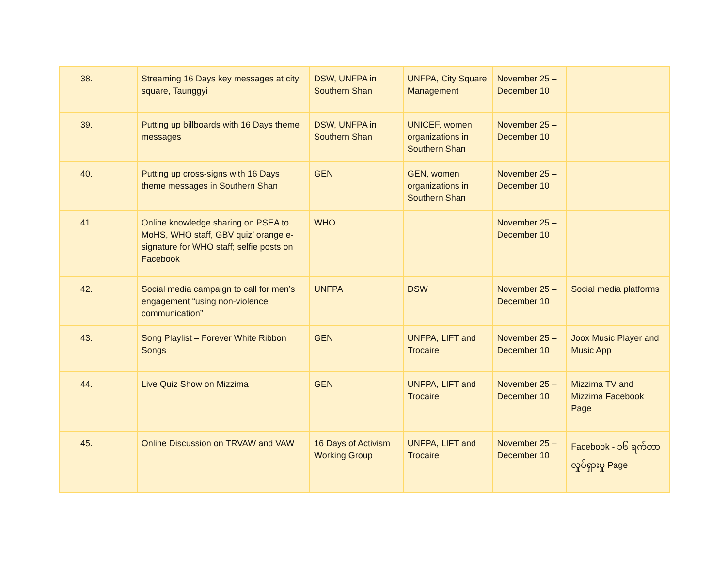| 38. | Streaming 16 Days key messages at city square, Taunggyi | DSW, UNFPA in Southern Shan | UNFPA, City Square Management | November 25 – December 10 | |
| 39. | Putting up billboards with 16 Days theme messages | DSW, UNFPA in Southern Shan | UNICEF, women organizations in Southern Shan | November 25 – December 10 | |
| 40. | Putting up cross-signs with 16 Days theme messages in Southern Shan | GEN | GEN, women organizations in Southern Shan | November 25 – December 10 | |
| 41. | Online knowledge sharing on PSEA to MoHS, WHO staff, GBV quiz’ orange e-signature for WHO staff; selfie posts on Facebook | WHO | | November 25 – December 10 | |
| 42. | Social media campaign to call for men’s engagement “using non-violence communication” | UNFPA | DSW | November 25 – December 10 | Social media platforms |
| 43. | Song Playlist – Forever White Ribbon Songs | GEN | UNFPA, LIFT and Trocaire | November 25 – December 10 | Joox Music Player and Music App |
| 44. | Live Quiz Show on Mizzima | GEN | UNFPA, LIFT and Trocaire | November 25 – December 10 | Mizzima TV and Mizzima Facebook Page |
| 45. | Online Discussion on TRVAW and VAW | 16 Days of Activism Working Group | UNFPA, LIFT and Trocaire | November 25 – December 10 | Facebook - ၁၆ ရက်တာ လှုပ်ရှားမှု Page |